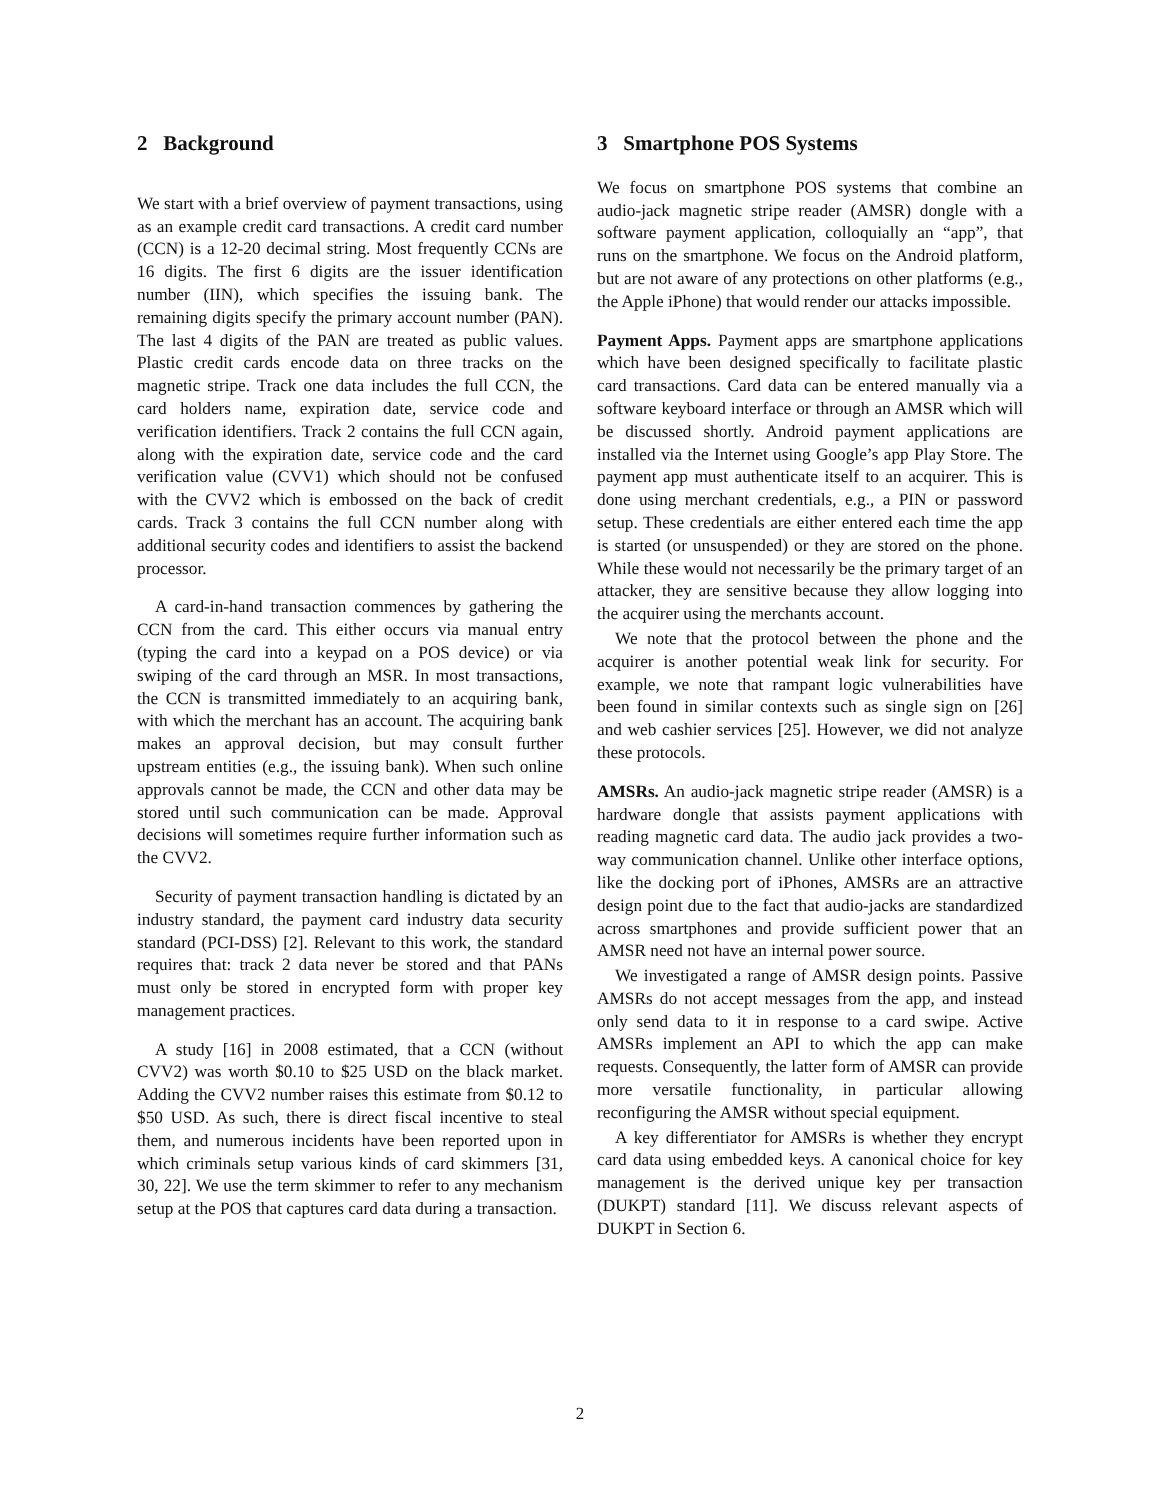2 Background
We start with a brief overview of payment transactions, using as an example credit card transactions. A credit card number (CCN) is a 12-20 decimal string. Most frequently CCNs are 16 digits. The first 6 digits are the issuer identification number (IIN), which specifies the issuing bank. The remaining digits specify the primary account number (PAN). The last 4 digits of the PAN are treated as public values. Plastic credit cards encode data on three tracks on the magnetic stripe. Track one data includes the full CCN, the card holders name, expiration date, service code and verification identifiers. Track 2 contains the full CCN again, along with the expiration date, service code and the card verification value (CVV1) which should not be confused with the CVV2 which is embossed on the back of credit cards. Track 3 contains the full CCN number along with additional security codes and identifiers to assist the backend processor.
A card-in-hand transaction commences by gathering the CCN from the card. This either occurs via manual entry (typing the card into a keypad on a POS device) or via swiping of the card through an MSR. In most transactions, the CCN is transmitted immediately to an acquiring bank, with which the merchant has an account. The acquiring bank makes an approval decision, but may consult further upstream entities (e.g., the issuing bank). When such online approvals cannot be made, the CCN and other data may be stored until such communication can be made. Approval decisions will sometimes require further information such as the CVV2.
Security of payment transaction handling is dictated by an industry standard, the payment card industry data security standard (PCI-DSS) [2]. Relevant to this work, the standard requires that: track 2 data never be stored and that PANs must only be stored in encrypted form with proper key management practices.
A study [16] in 2008 estimated, that a CCN (without CVV2) was worth $0.10 to $25 USD on the black market. Adding the CVV2 number raises this estimate from $0.12 to $50 USD. As such, there is direct fiscal incentive to steal them, and numerous incidents have been reported upon in which criminals setup various kinds of card skimmers [31, 30, 22]. We use the term skimmer to refer to any mechanism setup at the POS that captures card data during a transaction.
3 Smartphone POS Systems
We focus on smartphone POS systems that combine an audio-jack magnetic stripe reader (AMSR) dongle with a software payment application, colloquially an “app”, that runs on the smartphone. We focus on the Android platform, but are not aware of any protections on other platforms (e.g., the Apple iPhone) that would render our attacks impossible.
Payment Apps. Payment apps are smartphone applications which have been designed specifically to facilitate plastic card transactions. Card data can be entered manually via a software keyboard interface or through an AMSR which will be discussed shortly. Android payment applications are installed via the Internet using Google’s app Play Store. The payment app must authenticate itself to an acquirer. This is done using merchant credentials, e.g., a PIN or password setup. These credentials are either entered each time the app is started (or unsuspended) or they are stored on the phone. While these would not necessarily be the primary target of an attacker, they are sensitive because they allow logging into the acquirer using the merchants account.
We note that the protocol between the phone and the acquirer is another potential weak link for security. For example, we note that rampant logic vulnerabilities have been found in similar contexts such as single sign on [26] and web cashier services [25]. However, we did not analyze these protocols.
AMSRs. An audio-jack magnetic stripe reader (AMSR) is a hardware dongle that assists payment applications with reading magnetic card data. The audio jack provides a two-way communication channel. Unlike other interface options, like the docking port of iPhones, AMSRs are an attractive design point due to the fact that audio-jacks are standardized across smartphones and provide sufficient power that an AMSR need not have an internal power source.
We investigated a range of AMSR design points. Passive AMSRs do not accept messages from the app, and instead only send data to it in response to a card swipe. Active AMSRs implement an API to which the app can make requests. Consequently, the latter form of AMSR can provide more versatile functionality, in particular allowing reconfiguring the AMSR without special equipment.
A key differentiator for AMSRs is whether they encrypt card data using embedded keys. A canonical choice for key management is the derived unique key per transaction (DUKPT) standard [11]. We discuss relevant aspects of DUKPT in Section 6.
2